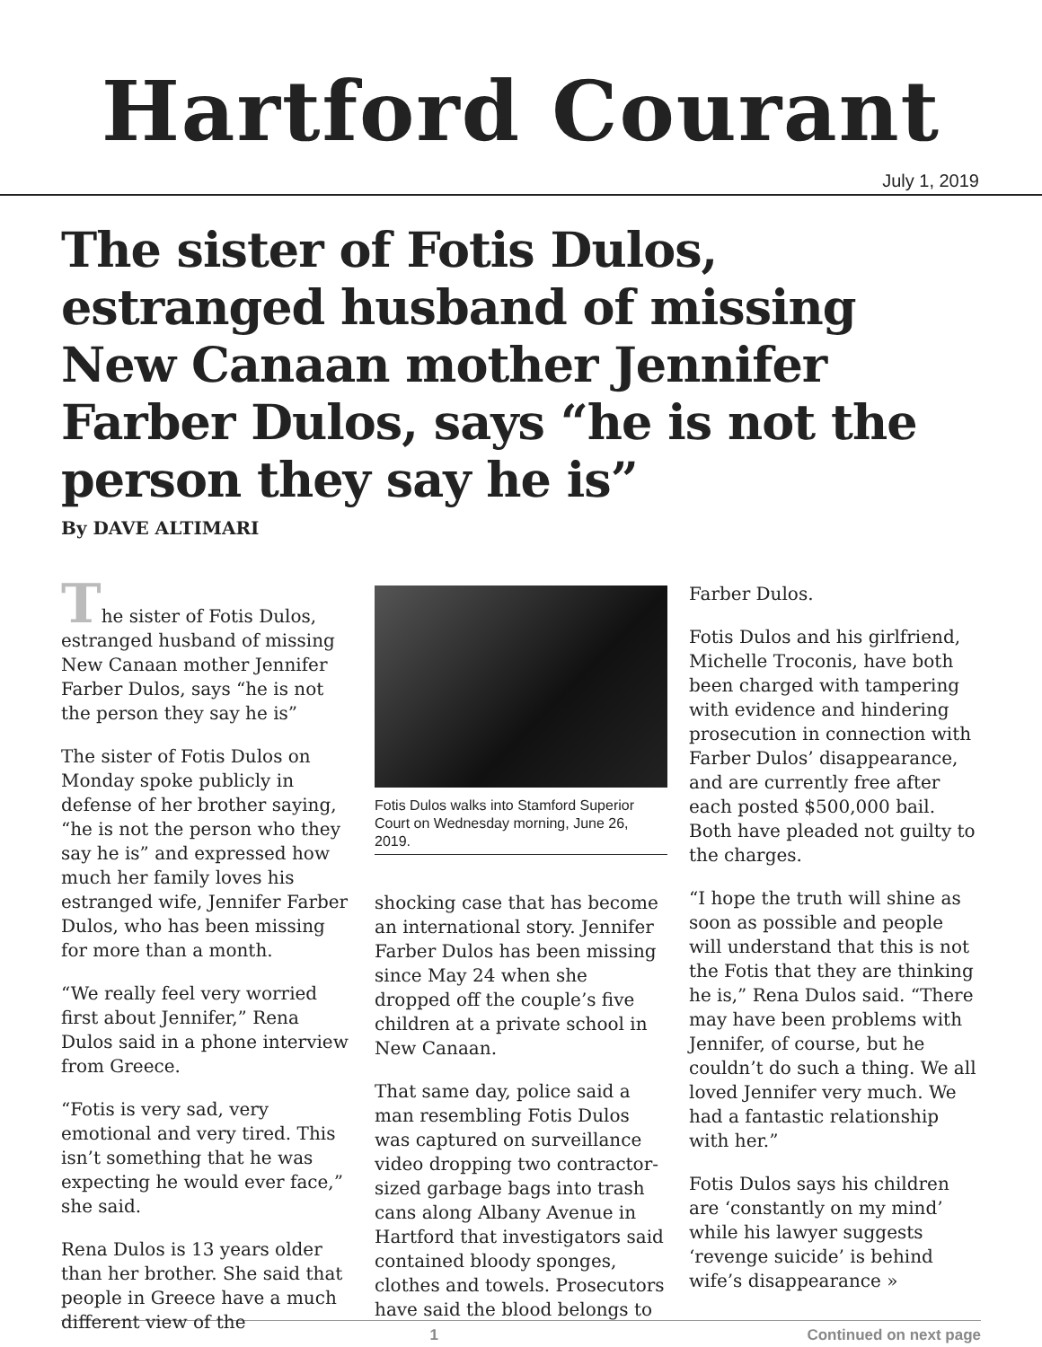Hartford Courant
July 1, 2019
The sister of Fotis Dulos, estranged husband of missing New Canaan mother Jennifer Farber Dulos, says “he is not the person they say he is”
By DAVE ALTIMARI
The sister of Fotis Dulos, estranged husband of missing New Canaan mother Jennifer Farber Dulos, says “he is not the person they say he is”
The sister of Fotis Dulos on Monday spoke publicly in defense of her brother saying, “he is not the person who they say he is” and expressed how much her family loves his estranged wife, Jennifer Farber Dulos, who has been missing for more than a month.
“We really feel very worried first about Jennifer,” Rena Dulos said in a phone interview from Greece.
“Fotis is very sad, very emotional and very tired. This isn’t something that he was expecting he would ever face,” she said.
Rena Dulos is 13 years older than her brother. She said that people in Greece have a much different view of the
Fotis Dulos walks into Stamford Superior Court on Wednesday morning, June 26, 2019.
shocking case that has become an international story. Jennifer Farber Dulos has been missing since May 24 when she dropped off the couple’s five children at a private school in New Canaan.
That same day, police said a man resembling Fotis Dulos was captured on surveillance video dropping two contractor-sized garbage bags into trash cans along Albany Avenue in Hartford that investigators said contained bloody sponges, clothes and towels. Prosecutors have said the blood belongs to
Farber Dulos.
Fotis Dulos and his girlfriend, Michelle Troconis, have both been charged with tampering with evidence and hindering prosecution in connection with Farber Dulos’ disappearance, and are currently free after each posted $500,000 bail. Both have pleaded not guilty to the charges.
“I hope the truth will shine as soon as possible and people will understand that this is not the Fotis that they are thinking he is,” Rena Dulos said. “There may have been problems with Jennifer, of course, but he couldn’t do such a thing. We all loved Jennifer very much. We had a fantastic relationship with her.”
Fotis Dulos says his children are ‘constantly on my mind’ while his lawyer suggests ‘revenge suicide’ is behind wife’s disappearance »
1 Continued on next page